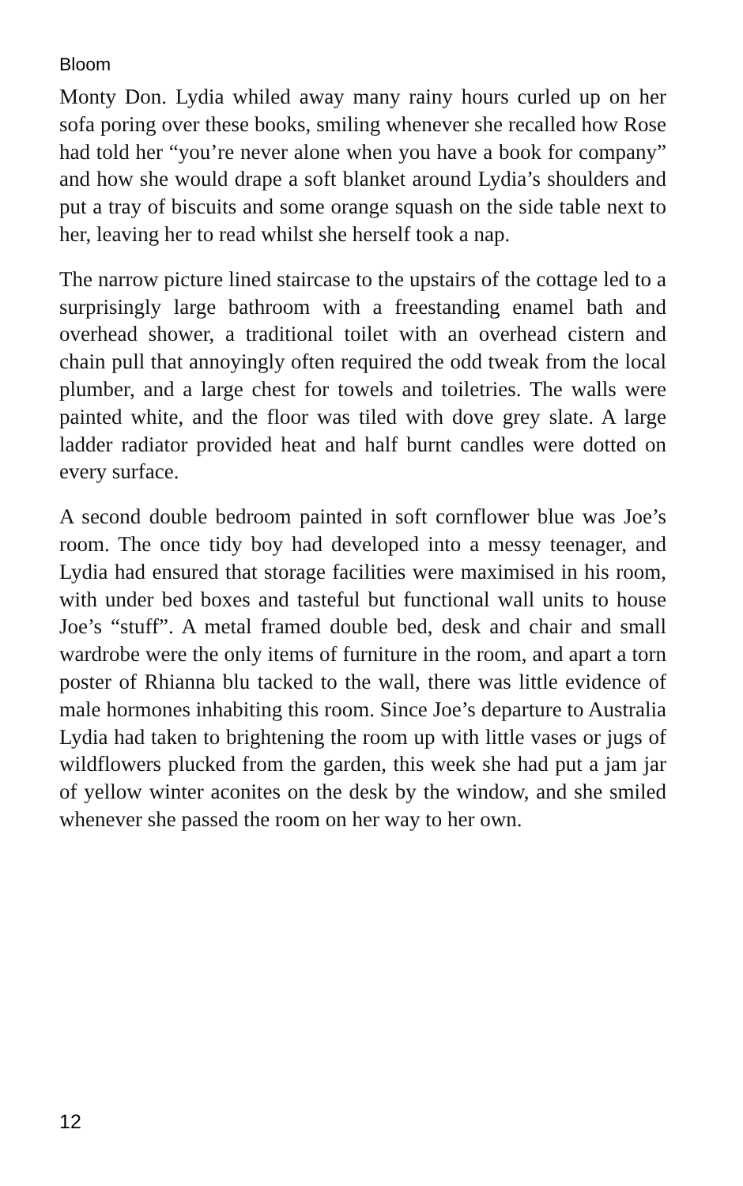Bloom
Monty Don. Lydia whiled away many rainy hours curled up on her sofa poring over these books, smiling whenever she recalled how Rose had told her “you’re never alone when you have a book for company” and how she would drape a soft blanket around Lydia’s shoulders and put a tray of biscuits and some orange squash on the side table next to her, leaving her to read whilst she herself took a nap.
The narrow picture lined staircase to the upstairs of the cottage led to a surprisingly large bathroom with a freestanding enamel bath and overhead shower, a traditional toilet with an overhead cistern and chain pull that annoyingly often required the odd tweak from the local plumber, and a large chest for towels and toiletries. The walls were painted white, and the floor was tiled with dove grey slate. A large ladder radiator provided heat and half burnt candles were dotted on every surface.
A second double bedroom painted in soft cornflower blue was Joe’s room. The once tidy boy had developed into a messy teenager, and Lydia had ensured that storage facilities were maximised in his room, with under bed boxes and tasteful but functional wall units to house Joe’s “stuff”. A metal framed double bed, desk and chair and small wardrobe were the only items of furniture in the room, and apart a torn poster of Rhianna blu tacked to the wall, there was little evidence of male hormones inhabiting this room. Since Joe’s departure to Australia Lydia had taken to brightening the room up with little vases or jugs of wildflowers plucked from the garden, this week she had put a jam jar of yellow winter aconites on the desk by the window, and she smiled whenever she passed the room on her way to her own.
12